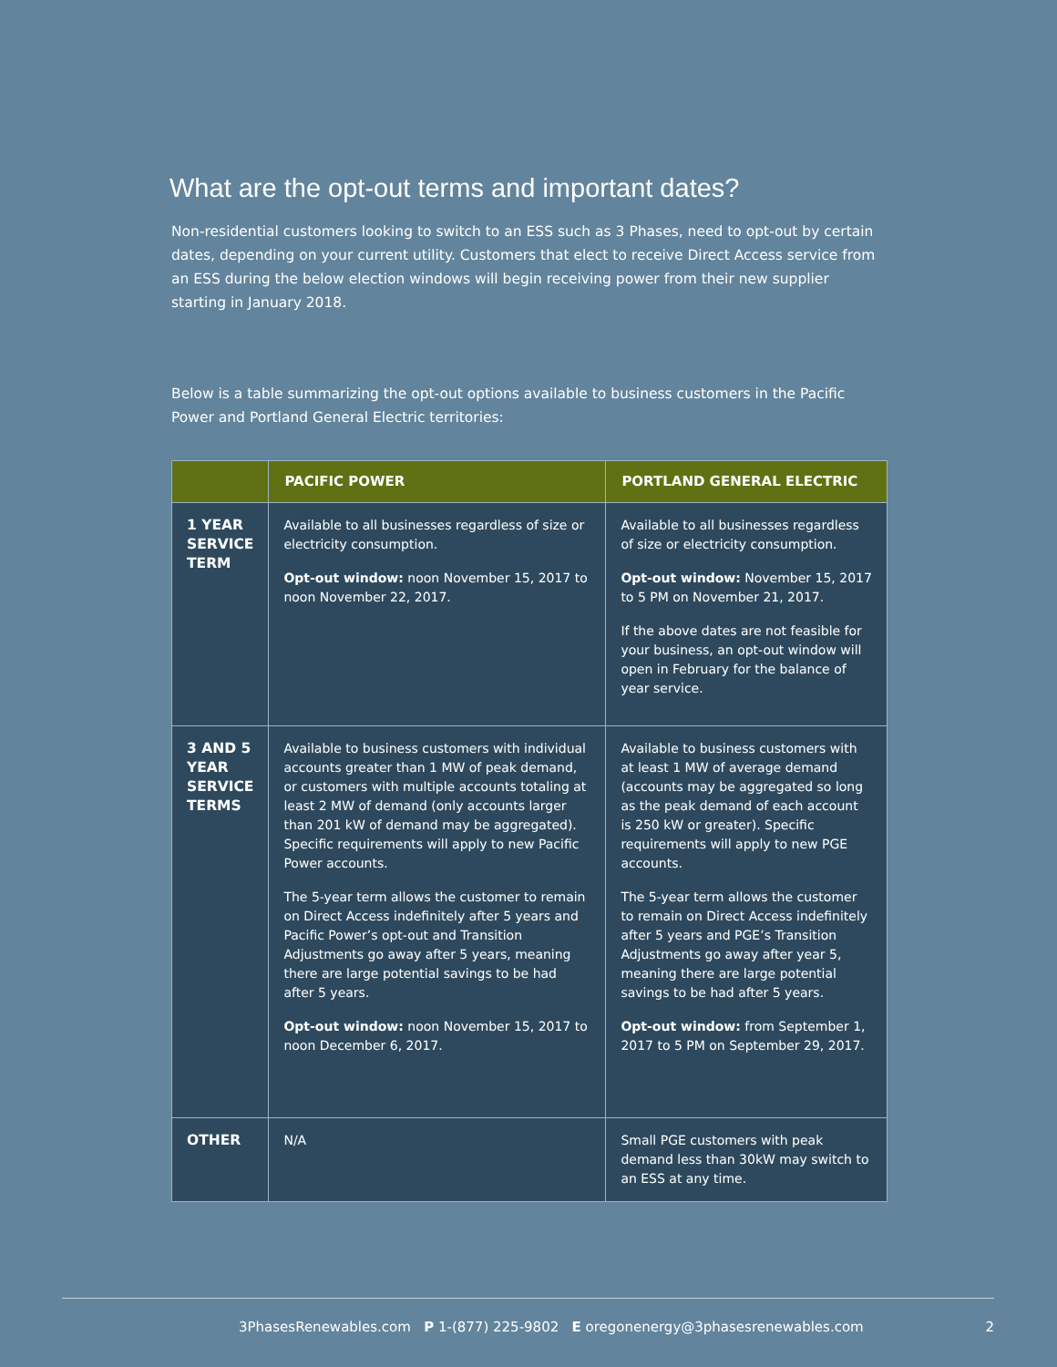What are the opt-out terms and important dates?
Non-residential customers looking to switch to an ESS such as 3 Phases, need to opt-out by certain dates, depending on your current utility. Customers that elect to receive Direct Access service from an ESS during the below election windows will begin receiving power from their new supplier starting in January 2018.
Below is a table summarizing the opt-out options available to business customers in the Pacific Power and Portland General Electric territories:
| | PACIFIC POWER | PORTLAND GENERAL ELECTRIC |
| --- | --- | --- |
| 1 YEAR SERVICE TERM | Available to all businesses regardless of size or electricity consumption. Opt-out window: noon November 15, 2017 to noon November 22, 2017. | Available to all businesses regardless of size or electricity consumption. Opt-out window: November 15, 2017 to 5 PM on November 21, 2017. If the above dates are not feasible for your business, an opt-out window will open in February for the balance of year service. |
| 3 AND 5 YEAR SERVICE TERMS | Available to business customers with individual accounts greater than 1 MW of peak demand, or customers with multiple accounts totaling at least 2 MW of demand (only accounts larger than 201 kW of demand may be aggregated). Specific requirements will apply to new Pacific Power accounts. The 5-year term allows the customer to remain on Direct Access indefinitely after 5 years and Pacific Power’s opt-out and Transition Adjustments go away after 5 years, meaning there are large potential savings to be had after 5 years. Opt-out window: noon November 15, 2017 to noon December 6, 2017. | Available to business customers with at least 1 MW of average demand (accounts may be aggregated so long as the peak demand of each account is 250 kW or greater). Specific requirements will apply to new PGE accounts. The 5-year term allows the customer to remain on Direct Access indefinitely after 5 years and PGE’s Transition Adjustments go away after year 5, meaning there are large potential savings to be had after 5 years. Opt-out window: from September 1, 2017 to 5 PM on September 29, 2017. |
| OTHER | N/A | Small PGE customers with peak demand less than 30kW may switch to an ESS at any time. |
3PhasesRenewables.com P 1-(877) 225-9802 E oregonenergy@3phasesrenewables.com 2